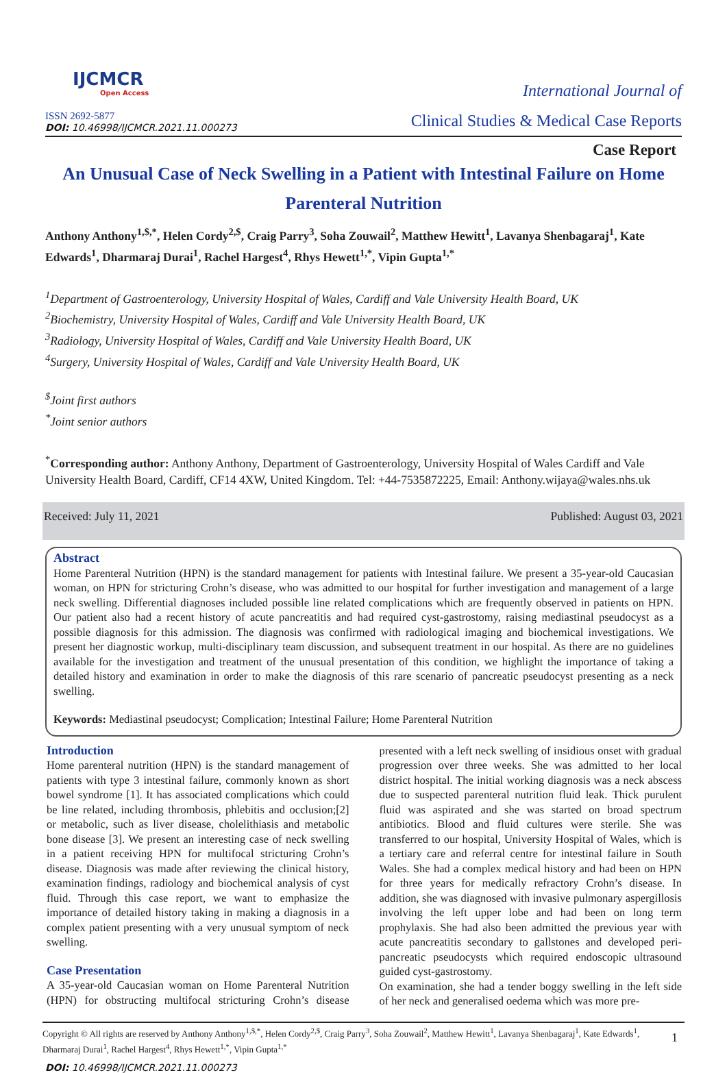IJCMCR
Open Access
ISSN 2692-5877
DOI: 10.46998/IJCMCR.2021.11.000273
International Journal of
Clinical Studies & Medical Case Reports
Case Report
An Unusual Case of Neck Swelling in a Patient with Intestinal Failure on Home Parenteral Nutrition
Anthony Anthony<sup>1,$,*</sup>, Helen Cordy<sup>2,$</sup>, Craig Parry<sup>3</sup>, Soha Zouwail<sup>2</sup>, Matthew Hewitt<sup>1</sup>, Lavanya Shenbagaraj<sup>1</sup>, Kate Edwards<sup>1</sup>, Dharmaraj Durai<sup>1</sup>, Rachel Hargest<sup>4</sup>, Rhys Hewett<sup>1,*</sup>, Vipin Gupta<sup>1,*</sup>
<sup>1</sup> Department of Gastroenterology, University Hospital of Wales, Cardiff and Vale University Health Board, UK
<sup>2</sup> Biochemistry, University Hospital of Wales, Cardiff and Vale University Health Board, UK
<sup>3</sup> Radiology, University Hospital of Wales, Cardiff and Vale University Health Board, UK
<sup>4</sup> Surgery, University Hospital of Wales, Cardiff and Vale University Health Board, UK
<sup>$</sup>Joint first authors
<sup>*</sup> Joint senior authors
<sup>*</sup> Corresponding author: Anthony Anthony, Department of Gastroenterology, University Hospital of Wales Cardiff and Vale University Health Board, Cardiff, CF14 4XW, United Kingdom. Tel: +44-7535872225, Email: Anthony.wijaya@wales.nhs.uk
Received: July 11, 2021 Published: August 03, 2021
Abstract
Home Parenteral Nutrition (HPN) is the standard management for patients with Intestinal failure. We present a 35-year-old Caucasian woman, on HPN for stricturing Crohn’s disease, who was admitted to our hospital for further investigation and management of a large neck swelling. Differential diagnoses included possible line related complications which are frequently observed in patients on HPN. Our patient also had a recent history of acute pancreatitis and had required cyst-gastrostomy, raising mediastinal pseudocyst as a possible diagnosis for this admission. The diagnosis was confirmed with radiological imaging and biochemical investigations. We present her diagnostic workup, multi-disciplinary team discussion, and subsequent treatment in our hospital. As there are no guidelines available for the investigation and treatment of the unusual presentation of this condition, we highlight the importance of taking a detailed history and examination in order to make the diagnosis of this rare scenario of pancreatic pseudocyst presenting as a neck swelling.
Keywords: Mediastinal pseudocyst; Complication; Intestinal Failure; Home Parenteral Nutrition
Introduction
Home parenteral nutrition (HPN) is the standard management of patients with type 3 intestinal failure, commonly known as short bowel syndrome [1]. It has associated complications which could be line related, including thrombosis, phlebitis and occlusion;[2] or metabolic, such as liver disease, cholelithiasis and metabolic bone disease [3]. We present an interesting case of neck swelling in a patient receiving HPN for multifocal stricturing Crohn’s disease. Diagnosis was made after reviewing the clinical history, examination findings, radiology and biochemical analysis of cyst fluid. Through this case report, we want to emphasize the importance of detailed history taking in making a diagnosis in a complex patient presenting with a very unusual symptom of neck swelling.
Case Presentation
A 35-year-old Caucasian woman on Home Parenteral Nutrition (HPN) for obstructing multifocal stricturing Crohn’s disease presented with a left neck swelling of insidious onset with gradual progression over three weeks. She was admitted to her local district hospital. The initial working diagnosis was a neck abscess due to suspected parenteral nutrition fluid leak. Thick purulent fluid was aspirated and she was started on broad spectrum antibiotics. Blood and fluid cultures were sterile. She was transferred to our hospital, University Hospital of Wales, which is a tertiary care and referral centre for intestinal failure in South Wales. She had a complex medical history and had been on HPN for three years for medically refractory Crohn’s disease. In addition, she was diagnosed with invasive pulmonary aspergillosis involving the left upper lobe and had been on long term prophylaxis. She had also been admitted the previous year with acute pancreatitis secondary to gallstones and developed peri-pancreatic pseudocysts which required endoscopic ultrasound guided cyst-gastrostomy.
On examination, she had a tender boggy swelling in the left side of her neck and generalised oedema which was more pre-
Copyright © All rights are reserved by Anthony Anthony<sup>1,$,*</sup>, Helen Cordy<sup>2,$</sup>, Craig Parry<sup>3</sup>, Soha Zouwail<sup>2</sup>, Matthew Hewitt<sup>1</sup>, Lavanya Shenbagaraj<sup>1</sup>, Kate Edwards<sup>1</sup>, Dharmaraj Durai<sup>1</sup>, Rachel Hargest<sup>4</sup>, Rhys Hewett<sup>1,*</sup>, Vipin Gupta<sup>1,*</sup>
1
DOI: 10.46998/IJCMCR.2021.11.000273